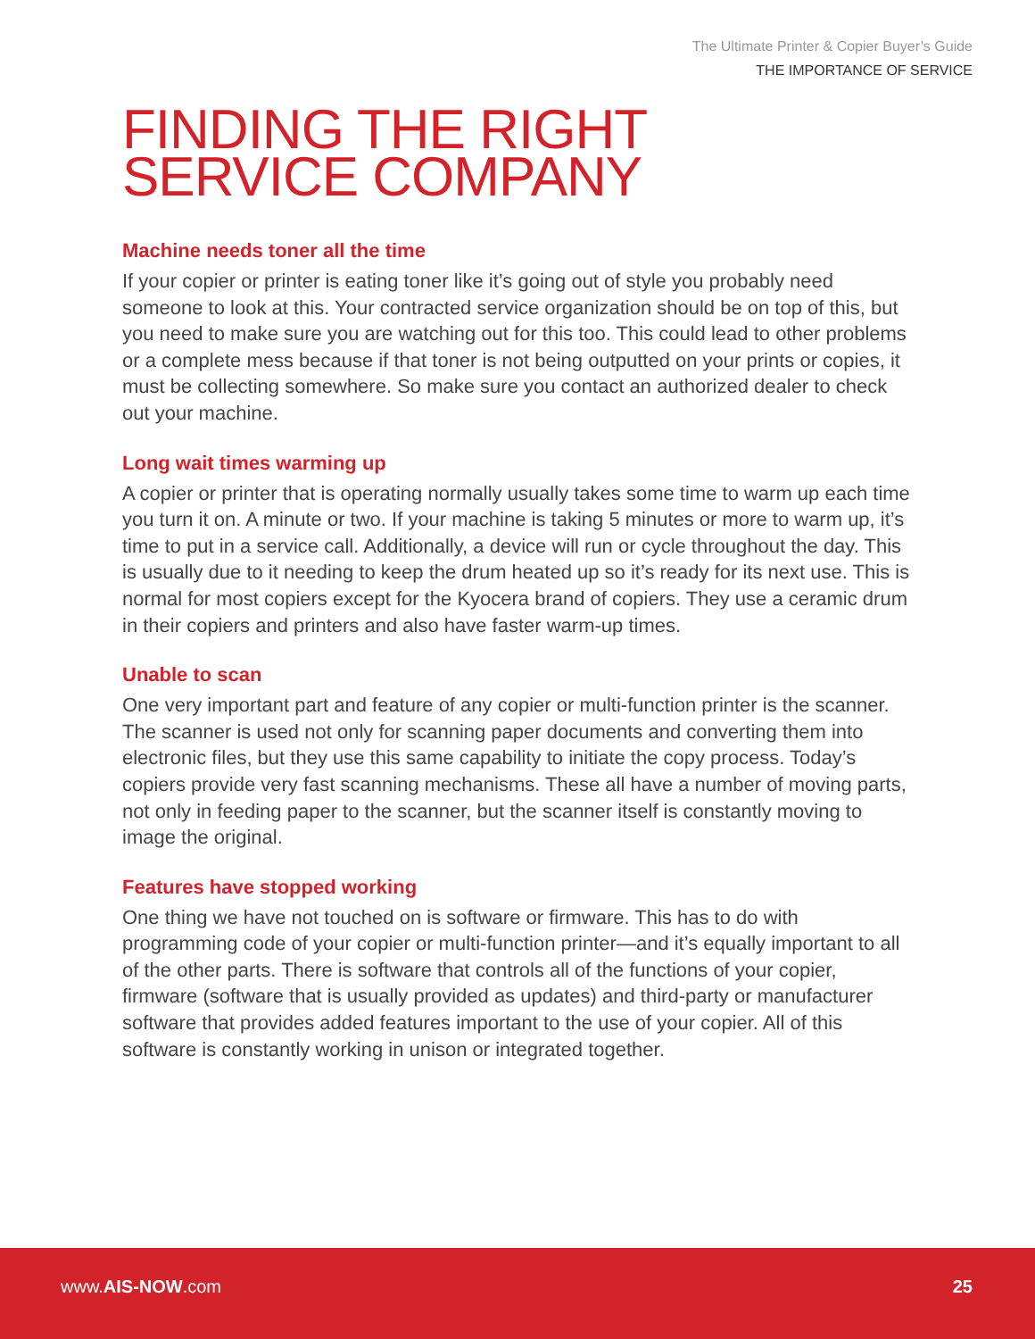The Ultimate Printer & Copier Buyer’s Guide
THE IMPORTANCE OF SERVICE
FINDING THE RIGHT
SERVICE COMPANY
Machine needs toner all the time
If your copier or printer is eating toner like it’s going out of style you probably need someone to look at this. Your contracted service organization should be on top of this, but you need to make sure you are watching out for this too. This could lead to other problems or a complete mess because if that toner is not being outputted on your prints or copies, it must be collecting somewhere. So make sure you contact an authorized dealer to check out your machine.
Long wait times warming up
A copier or printer that is operating normally usually takes some time to warm up each time you turn it on. A minute or two. If your machine is taking 5 minutes or more to warm up, it’s time to put in a service call. Additionally, a device will run or cycle throughout the day. This is usually due to it needing to keep the drum heated up so it’s ready for its next use. This is normal for most copiers except for the Kyocera brand of copiers. They use a ceramic drum in their copiers and printers and also have faster warm-up times.
Unable to scan
One very important part and feature of any copier or multi-function printer is the scanner. The scanner is used not only for scanning paper documents and converting them into electronic files, but they use this same capability to initiate the copy process. Today’s copiers provide very fast scanning mechanisms. These all have a number of moving parts, not only in feeding paper to the scanner, but the scanner itself is constantly moving to image the original.
Features have stopped working
One thing we have not touched on is software or firmware. This has to do with programming code of your copier or multi-function printer—and it’s equally important to all of the other parts. There is software that controls all of the functions of your copier, firmware (software that is usually provided as updates) and third-party or manufacturer software that provides added features important to the use of your copier. All of this software is constantly working in unison or integrated together.
www.AIS-NOW.com 25